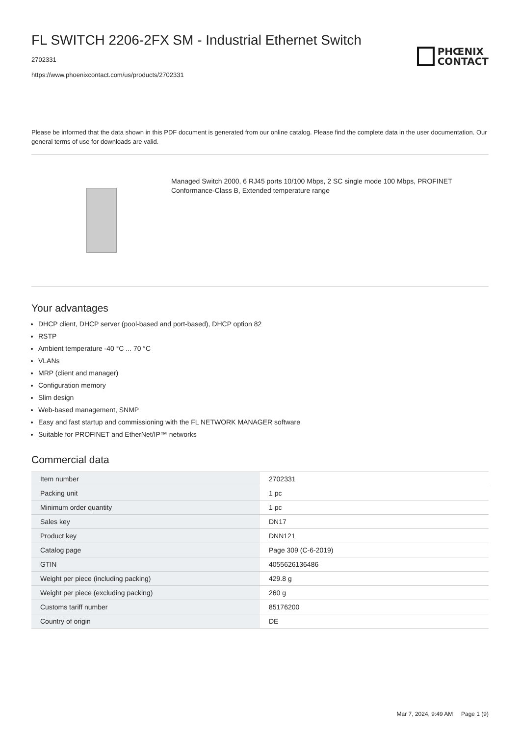FL SWITCH 2206-2FX SM - Industrial Ethernet Switch
2702331
https://www.phoenixcontact.com/us/products/2702331
PHŒNIX
CONTACT
Please be informed that the data shown in this PDF document is generated from our online catalog. Please find the complete data in the user documentation. Our general terms of use for downloads are valid.
Managed Switch 2000, 6 RJ45 ports 10/100 Mbps, 2 SC single mode 100 Mbps, PROFINET Conformance-Class B, Extended temperature range
Your advantages
DHCP client, DHCP server (pool-based and port-based), DHCP option 82
RSTP
Ambient temperature -40 °C ... 70 °C
VLANs
MRP (client and manager)
Configuration memory
Slim design
Web-based management, SNMP
Easy and fast startup and commissioning with the FL NETWORK MANAGER software
Suitable for PROFINET and EtherNet/IP™ networks
Commercial data
| Item number | 2702331 |
| Packing unit | 1 pc |
| Minimum order quantity | 1 pc |
| Sales key | DN17 |
| Product key | DNN121 |
| Catalog page | Page 309 (C-6-2019) |
| GTIN | 4055626136486 |
| Weight per piece (including packing) | 429.8 g |
| Weight per piece (excluding packing) | 260 g |
| Customs tariff number | 85176200 |
| Country of origin | DE |
Mar 7, 2024, 9:49 AM Page 1 (9)